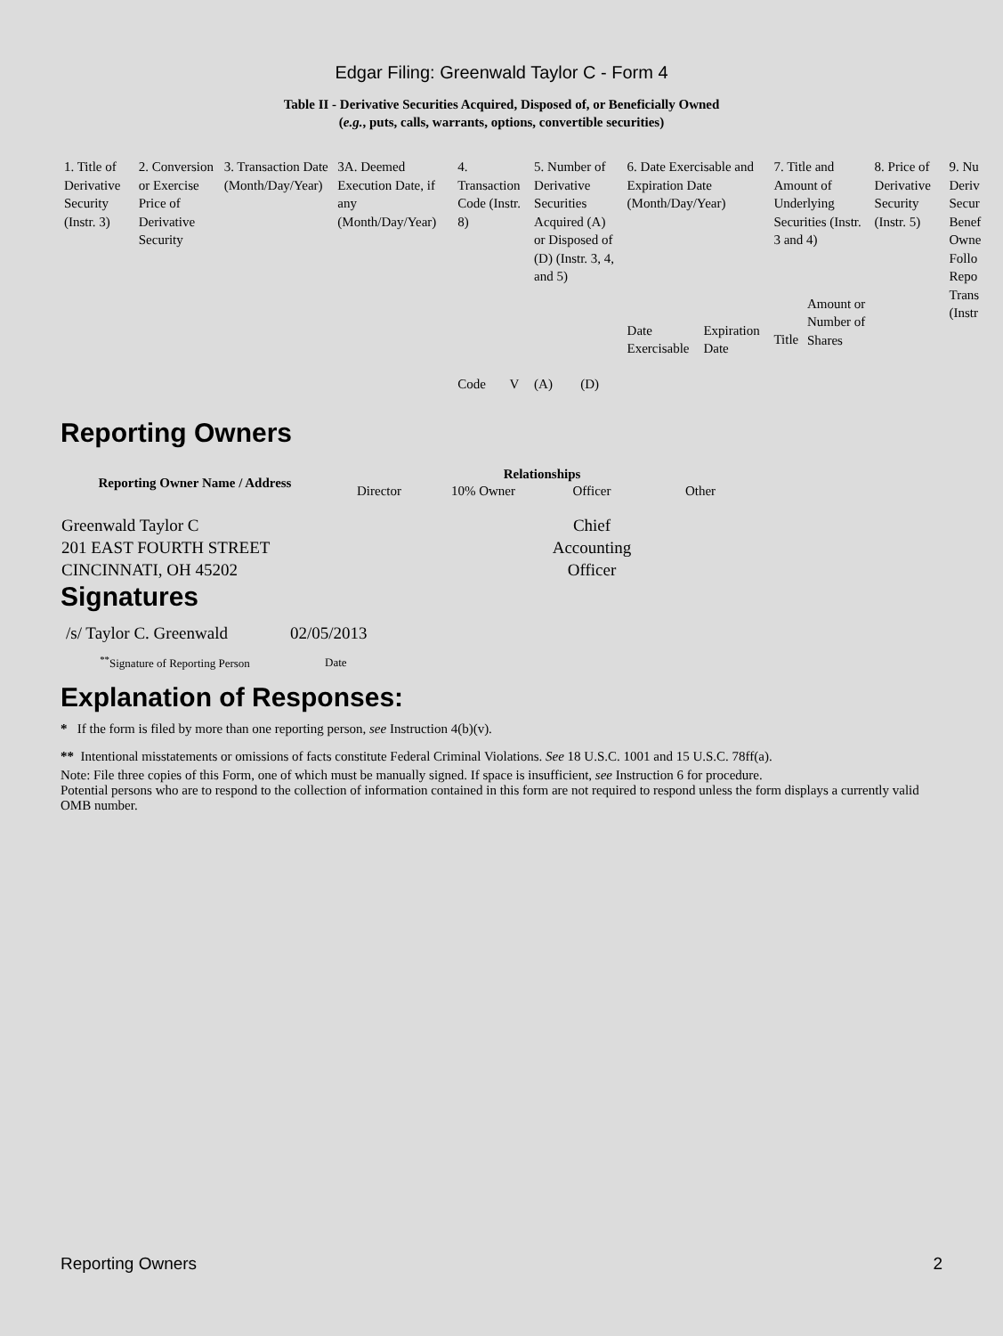Edgar Filing: Greenwald Taylor C - Form 4
Table II - Derivative Securities Acquired, Disposed of, or Beneficially Owned
(e.g., puts, calls, warrants, options, convertible securities)
| 1. Title of Derivative Security (Instr. 3) | 2. Conversion or Exercise Price of Derivative Security | 3. Transaction Date (Month/Day/Year) | 3A. Deemed Execution Date, if any (Month/Day/Year) | 4. Transaction Code (Instr. 8) | | 5. Number of Derivative Securities Acquired (A) or Disposed of (D) (Instr. 3, 4, and 5) | | 6. Date Exercisable and Expiration Date (Month/Day/Year) | | 7. Title and Amount of Underlying Securities (Instr. 3 and 4) | | 8. Price of Derivative Security (Instr. 5) | 9. Nu Deriv Secur Benef Owne Follo Repo Trans (Instr |
| | | | | Code | V | (A) | (D) | Date Exercisable | Expiration Date | Title | Amount or Number of Shares | | |
Reporting Owners
| Reporting Owner Name / Address | Relationships | | | |
| --- | --- | --- | --- | --- |
| | Director | 10% Owner | Officer | Other |
| Greenwald Taylor C 201 EAST FOURTH STREET CINCINNATI, OH 45202 | | | Chief Accounting Officer | |
Signatures
| /s/ Taylor C. Greenwald | 02/05/2013 |
| <sup>**</sup> Signature of Reporting Person | Date |
Explanation of Responses:
* If the form is filed by more than one reporting person, see Instruction 4(b)(v).
** Intentional misstatements or omissions of facts constitute Federal Criminal Violations. See 18 U.S.C. 1001 and 15 U.S.C. 78ff(a).
Note: File three copies of this Form, one of which must be manually signed. If space is insufficient, see Instruction 6 for procedure.
Potential persons who are to respond to the collection of information contained in this form are not required to respond unless the form displays a currently valid OMB number.
Reporting Owners 2